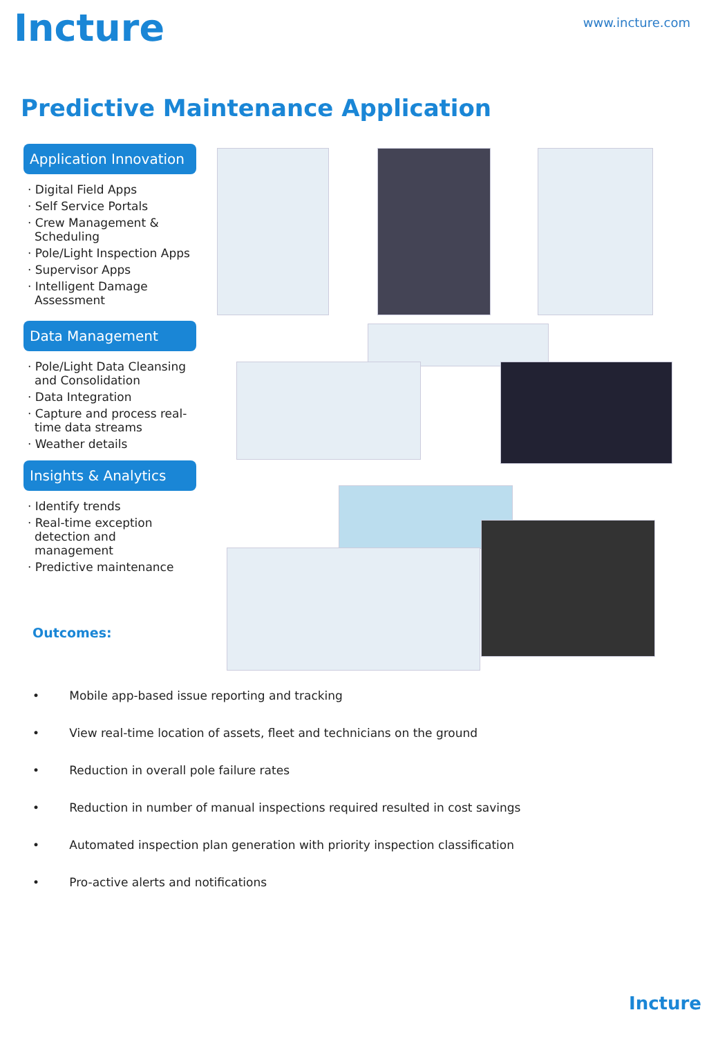Incture
www.incture.com
Predictive Maintenance Application
Application Innovation
· Digital Field Apps
· Self Service Portals
· Crew Management & Scheduling
· Pole/Light Inspection Apps
· Supervisor Apps
· Intelligent Damage Assessment
Data Management
· Pole/Light Data Cleansing and Consolidation
· Data Integration
· Capture and process real-time data streams
· Weather details
Insights & Analytics
· Identify trends
· Real-time exception detection and management
· Predictive maintenance
Outcomes:
• Mobile app-based issue reporting and tracking
• View real-time location of assets, fleet and technicians on the ground
• Reduction in overall pole failure rates
• Reduction in number of manual inspections required resulted in cost savings
• Automated inspection plan generation with priority inspection classification
• Pro-active alerts and notifications
Incture